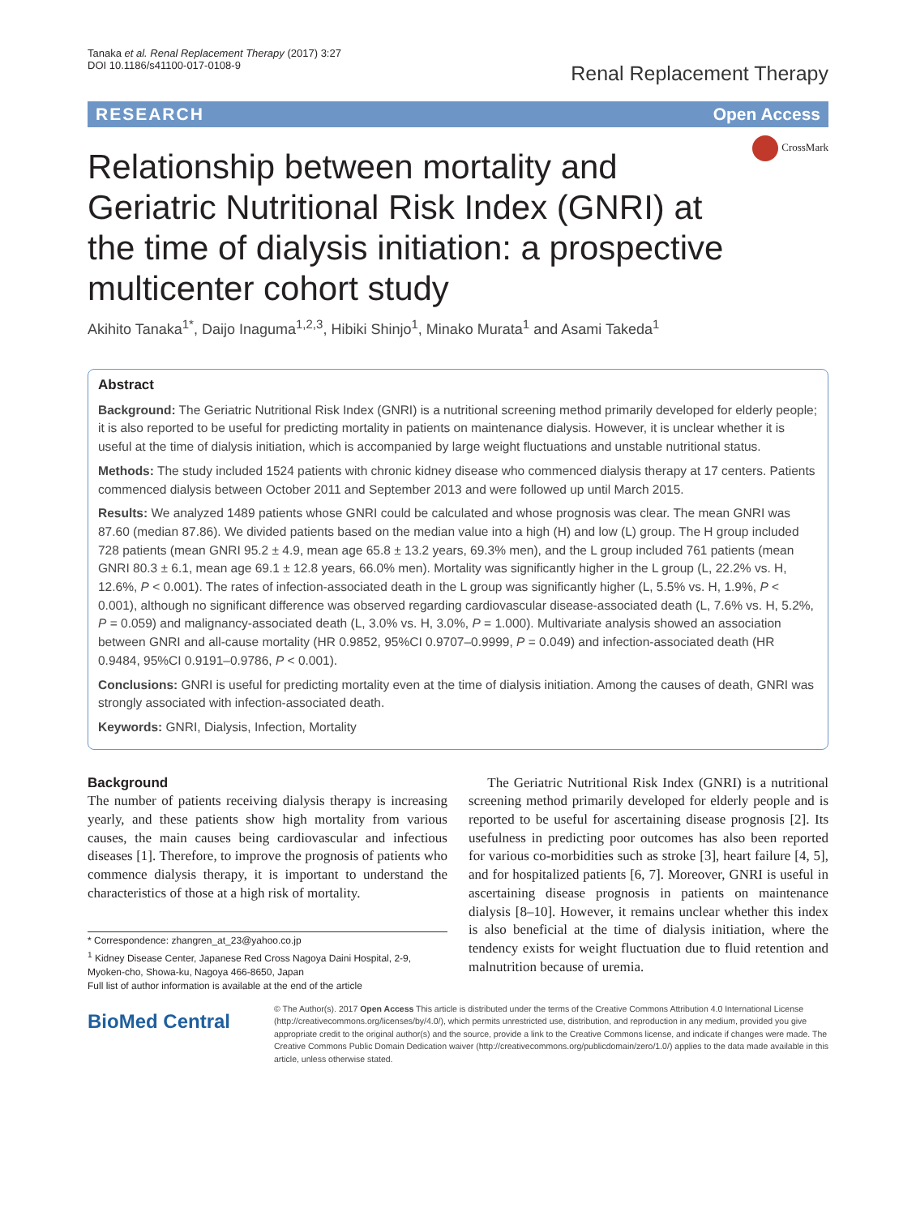Tanaka et al. Renal Replacement Therapy (2017) 3:27
DOI 10.1186/s41100-017-0108-9
Renal Replacement Therapy
RESEARCH Open Access
CrossMark
Relationship between mortality and Geriatric Nutritional Risk Index (GNRI) at the time of dialysis initiation: a prospective multicenter cohort study
Akihito Tanaka<sup>1*</sup>, Daijo Inaguma<sup>1,2,3</sup>, Hibiki Shinjo<sup>1</sup>, Minako Murata<sup>1</sup> and Asami Takeda<sup>1</sup>
Abstract
Background: The Geriatric Nutritional Risk Index (GNRI) is a nutritional screening method primarily developed for elderly people; it is also reported to be useful for predicting mortality in patients on maintenance dialysis. However, it is unclear whether it is useful at the time of dialysis initiation, which is accompanied by large weight fluctuations and unstable nutritional status.
Methods: The study included 1524 patients with chronic kidney disease who commenced dialysis therapy at 17 centers. Patients commenced dialysis between October 2011 and September 2013 and were followed up until March 2015.
Results: We analyzed 1489 patients whose GNRI could be calculated and whose prognosis was clear. The mean GNRI was 87.60 (median 87.86). We divided patients based on the median value into a high (H) and low (L) group. The H group included 728 patients (mean GNRI 95.2 ± 4.9, mean age 65.8 ± 13.2 years, 69.3% men), and the L group included 761 patients (mean GNRI 80.3 ± 6.1, mean age 69.1 ± 12.8 years, 66.0% men). Mortality was significantly higher in the L group (L, 22.2% vs. H, 12.6%, P < 0.001). The rates of infection-associated death in the L group was significantly higher (L, 5.5% vs. H, 1.9%, P < 0.001), although no significant difference was observed regarding cardiovascular disease-associated death (L, 7.6% vs. H, 5.2%, P = 0.059) and malignancy-associated death (L, 3.0% vs. H, 3.0%, P = 1.000). Multivariate analysis showed an association between GNRI and all-cause mortality (HR 0.9852, 95%CI 0.9707–0.9999, P = 0.049) and infection-associated death (HR 0.9484, 95%CI 0.9191–0.9786, P < 0.001).
Conclusions: GNRI is useful for predicting mortality even at the time of dialysis initiation. Among the causes of death, GNRI was strongly associated with infection-associated death.
Keywords: GNRI, Dialysis, Infection, Mortality
Background
The number of patients receiving dialysis therapy is increasing yearly, and these patients show high mortality from various causes, the main causes being cardiovascular and infectious diseases [1]. Therefore, to improve the prognosis of patients who commence dialysis therapy, it is important to understand the characteristics of those at a high risk of mortality.
* Correspondence: zhangren_at_23@yahoo.co.jp
<sup>1</sup> Kidney Disease Center, Japanese Red Cross Nagoya Daini Hospital, 2-9, Myoken-cho, Showa-ku, Nagoya 466-8650, Japan
Full list of author information is available at the end of the article
The Geriatric Nutritional Risk Index (GNRI) is a nutritional screening method primarily developed for elderly people and is reported to be useful for ascertaining disease prognosis [2]. Its usefulness in predicting poor outcomes has also been reported for various co-morbidities such as stroke [3], heart failure [4, 5], and for hospitalized patients [6, 7]. Moreover, GNRI is useful in ascertaining disease prognosis in patients on maintenance dialysis [8–10]. However, it remains unclear whether this index is also beneficial at the time of dialysis initiation, where the tendency exists for weight fluctuation due to fluid retention and malnutrition because of uremia.
BioMed Central
© The Author(s). 2017 Open Access This article is distributed under the terms of the Creative Commons Attribution 4.0 International License (http://creativecommons.org/licenses/by/4.0/), which permits unrestricted use, distribution, and reproduction in any medium, provided you give appropriate credit to the original author(s) and the source, provide a link to the Creative Commons license, and indicate if changes were made. The Creative Commons Public Domain Dedication waiver (http://creativecommons.org/publicdomain/zero/1.0/) applies to the data made available in this article, unless otherwise stated.